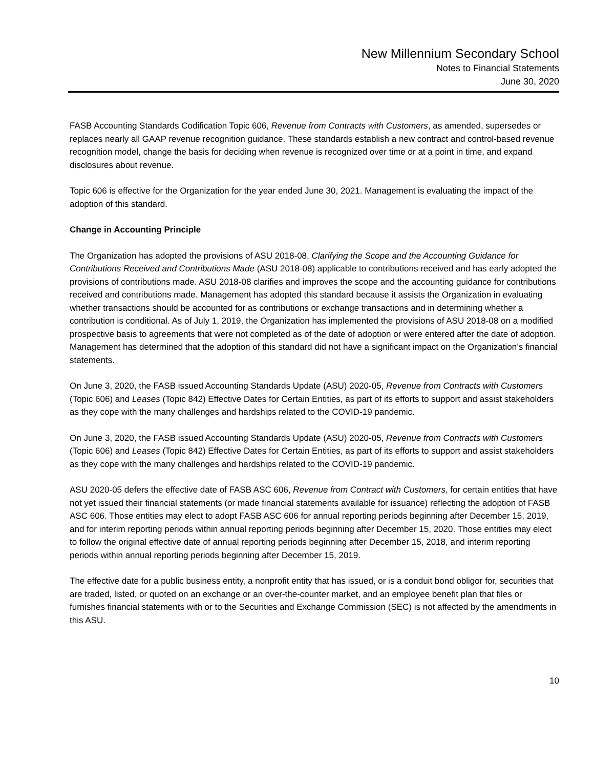New Millennium Secondary School
Notes to Financial Statements
June 30, 2020
FASB Accounting Standards Codification Topic 606, Revenue from Contracts with Customers, as amended, supersedes or replaces nearly all GAAP revenue recognition guidance. These standards establish a new contract and control-based revenue recognition model, change the basis for deciding when revenue is recognized over time or at a point in time, and expand disclosures about revenue.
Topic 606 is effective for the Organization for the year ended June 30, 2021. Management is evaluating the impact of the adoption of this standard.
Change in Accounting Principle
The Organization has adopted the provisions of ASU 2018-08, Clarifying the Scope and the Accounting Guidance for Contributions Received and Contributions Made (ASU 2018-08) applicable to contributions received and has early adopted the provisions of contributions made. ASU 2018-08 clarifies and improves the scope and the accounting guidance for contributions received and contributions made. Management has adopted this standard because it assists the Organization in evaluating whether transactions should be accounted for as contributions or exchange transactions and in determining whether a contribution is conditional. As of July 1, 2019, the Organization has implemented the provisions of ASU 2018-08 on a modified prospective basis to agreements that were not completed as of the date of adoption or were entered after the date of adoption. Management has determined that the adoption of this standard did not have a significant impact on the Organization’s financial statements.
On June 3, 2020, the FASB issued Accounting Standards Update (ASU) 2020-05, Revenue from Contracts with Customers (Topic 606) and Leases (Topic 842) Effective Dates for Certain Entities, as part of its efforts to support and assist stakeholders as they cope with the many challenges and hardships related to the COVID-19 pandemic.
On June 3, 2020, the FASB issued Accounting Standards Update (ASU) 2020-05, Revenue from Contracts with Customers (Topic 606) and Leases (Topic 842) Effective Dates for Certain Entities, as part of its efforts to support and assist stakeholders as they cope with the many challenges and hardships related to the COVID-19 pandemic.
ASU 2020-05 defers the effective date of FASB ASC 606, Revenue from Contract with Customers, for certain entities that have not yet issued their financial statements (or made financial statements available for issuance) reflecting the adoption of FASB ASC 606. Those entities may elect to adopt FASB ASC 606 for annual reporting periods beginning after December 15, 2019, and for interim reporting periods within annual reporting periods beginning after December 15, 2020. Those entities may elect to follow the original effective date of annual reporting periods beginning after December 15, 2018, and interim reporting periods within annual reporting periods beginning after December 15, 2019.
The effective date for a public business entity, a nonprofit entity that has issued, or is a conduit bond obligor for, securities that are traded, listed, or quoted on an exchange or an over-the-counter market, and an employee benefit plan that files or furnishes financial statements with or to the Securities and Exchange Commission (SEC) is not affected by the amendments in this ASU.
10